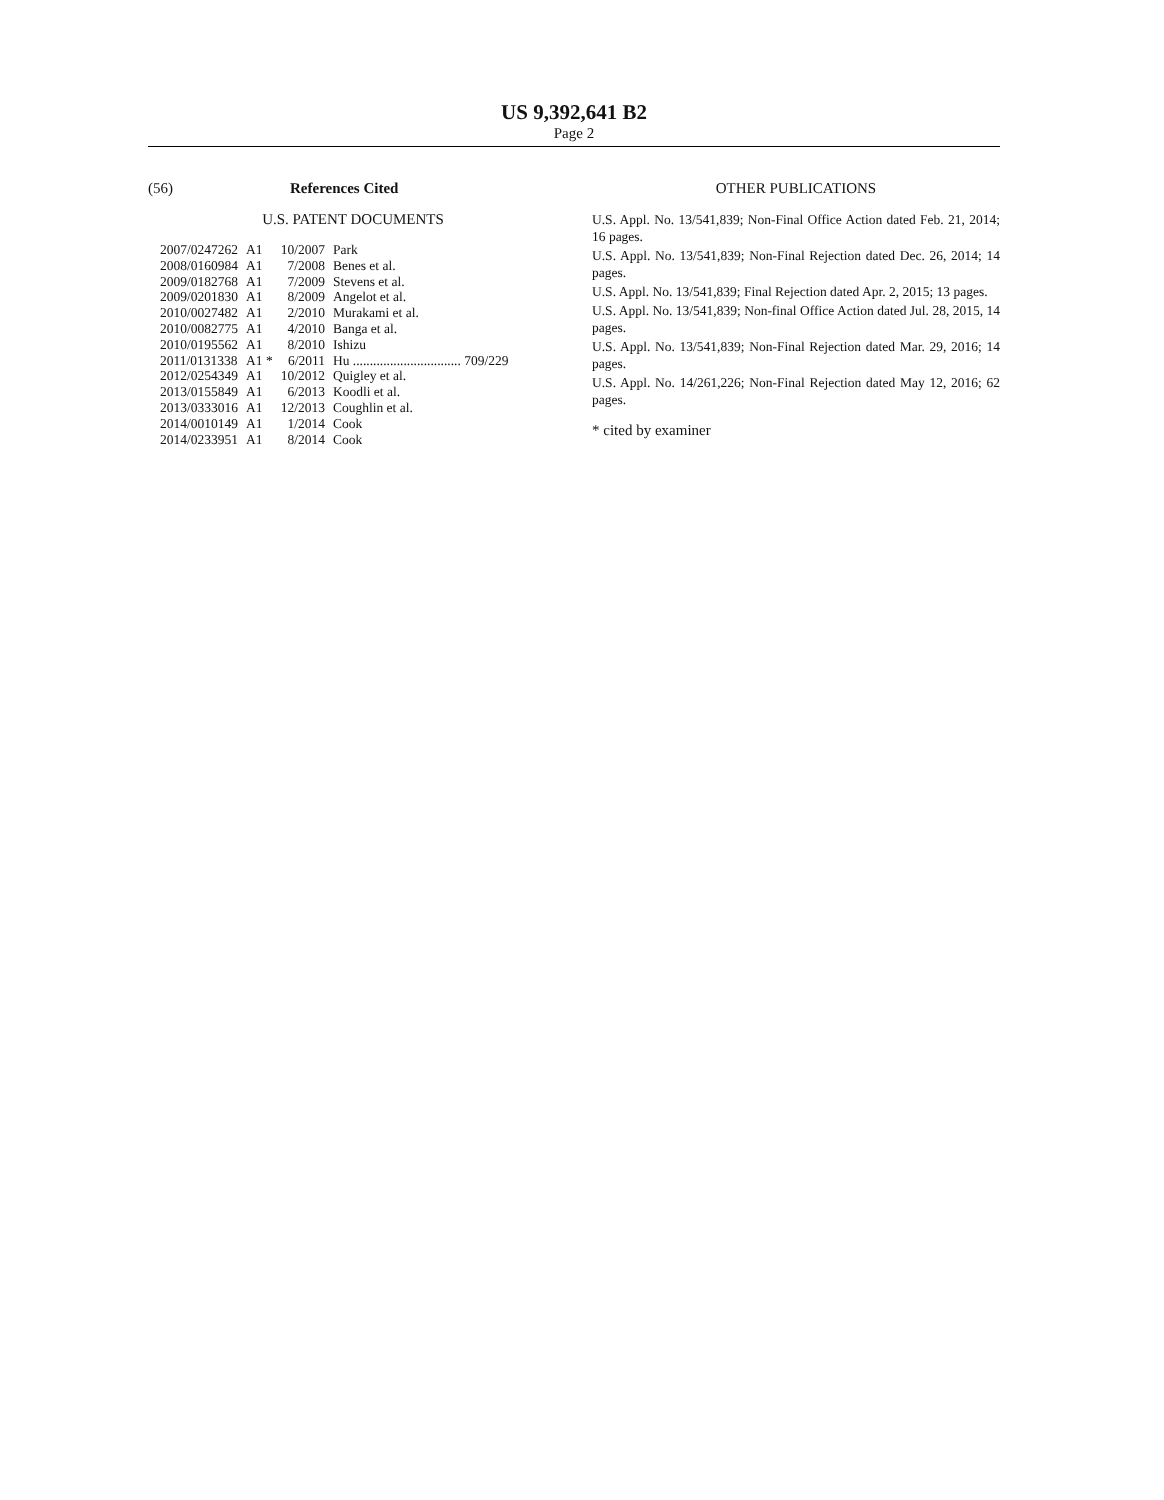US 9,392,641 B2
Page 2
(56) References Cited
U.S. PATENT DOCUMENTS
| 2007/0247262 | A1 | 10/2007 | Park |
| 2008/0160984 | A1 | 7/2008 | Benes et al. |
| 2009/0182768 | A1 | 7/2009 | Stevens et al. |
| 2009/0201830 | A1 | 8/2009 | Angelot et al. |
| 2010/0027482 | A1 | 2/2010 | Murakami et al. |
| 2010/0082775 | A1 | 4/2010 | Banga et al. |
| 2010/0195562 | A1 | 8/2010 | Ishizu |
| 2011/0131338 | A1 * | 6/2011 | Hu ................................ 709/229 |
| 2012/0254349 | A1 | 10/2012 | Quigley et al. |
| 2013/0155849 | A1 | 6/2013 | Koodli et al. |
| 2013/0333016 | A1 | 12/2013 | Coughlin et al. |
| 2014/0010149 | A1 | 1/2014 | Cook |
| 2014/0233951 | A1 | 8/2014 | Cook |
OTHER PUBLICATIONS
U.S. Appl. No. 13/541,839; Non-Final Office Action dated Feb. 21, 2014; 16 pages.
U.S. Appl. No. 13/541,839; Non-Final Rejection dated Dec. 26, 2014; 14 pages.
U.S. Appl. No. 13/541,839; Final Rejection dated Apr. 2, 2015; 13 pages.
U.S. Appl. No. 13/541,839; Non-final Office Action dated Jul. 28, 2015, 14 pages.
U.S. Appl. No. 13/541,839; Non-Final Rejection dated Mar. 29, 2016; 14 pages.
U.S. Appl. No. 14/261,226; Non-Final Rejection dated May 12, 2016; 62 pages.
* cited by examiner